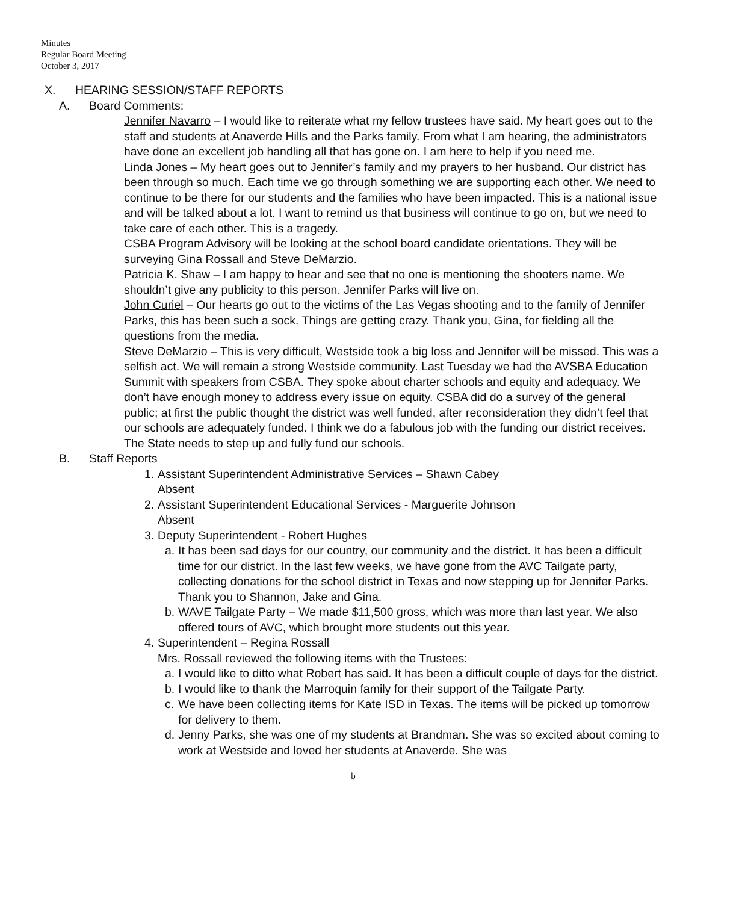Minutes
Regular Board Meeting
October 3, 2017
X. HEARING SESSION/STAFF REPORTS
A. Board Comments:
Jennifer Navarro – I would like to reiterate what my fellow trustees have said. My heart goes out to the staff and students at Anaverde Hills and the Parks family. From what I am hearing, the administrators have done an excellent job handling all that has gone on. I am here to help if you need me.
Linda Jones – My heart goes out to Jennifer’s family and my prayers to her husband. Our district has been through so much. Each time we go through something we are supporting each other. We need to continue to be there for our students and the families who have been impacted. This is a national issue and will be talked about a lot. I want to remind us that business will continue to go on, but we need to take care of each other. This is a tragedy.
CSBA Program Advisory will be looking at the school board candidate orientations. They will be surveying Gina Rossall and Steve DeMarzio.
Patricia K. Shaw – I am happy to hear and see that no one is mentioning the shooters name. We shouldn’t give any publicity to this person. Jennifer Parks will live on.
John Curiel – Our hearts go out to the victims of the Las Vegas shooting and to the family of Jennifer Parks, this has been such a sock. Things are getting crazy. Thank you, Gina, for fielding all the questions from the media.
Steve DeMarzio – This is very difficult, Westside took a big loss and Jennifer will be missed. This was a selfish act. We will remain a strong Westside community. Last Tuesday we had the AVSBA Education Summit with speakers from CSBA. They spoke about charter schools and equity and adequacy. We don’t have enough money to address every issue on equity. CSBA did do a survey of the general public; at first the public thought the district was well funded, after reconsideration they didn’t feel that our schools are adequately funded. I think we do a fabulous job with the funding our district receives. The State needs to step up and fully fund our schools.
B. Staff Reports
1. Assistant Superintendent Administrative Services – Shawn Cabey
Absent
2. Assistant Superintendent Educational Services - Marguerite Johnson
Absent
3. Deputy Superintendent - Robert Hughes
a. It has been sad days for our country, our community and the district. It has been a difficult time for our district. In the last few weeks, we have gone from the AVC Tailgate party, collecting donations for the school district in Texas and now stepping up for Jennifer Parks. Thank you to Shannon, Jake and Gina.
b. WAVE Tailgate Party – We made $11,500 gross, which was more than last year. We also offered tours of AVC, which brought more students out this year.
4. Superintendent – Regina Rossall
Mrs. Rossall reviewed the following items with the Trustees:
a. I would like to ditto what Robert has said. It has been a difficult couple of days for the district.
b. I would like to thank the Marroquin family for their support of the Tailgate Party.
c. We have been collecting items for Kate ISD in Texas. The items will be picked up tomorrow for delivery to them.
d. Jenny Parks, she was one of my students at Brandman. She was so excited about coming to work at Westside and loved her students at Anaverde. She was
b